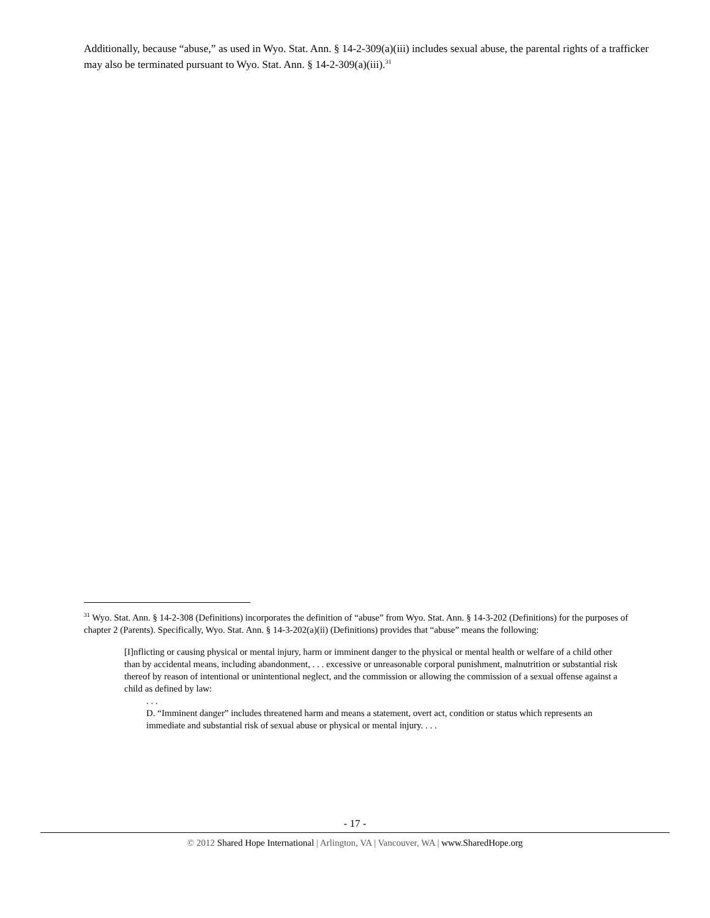Additionally, because “abuse,” as used in Wyo. Stat. Ann. § 14-2-309(a)(iii) includes sexual abuse, the parental rights of a trafficker may also be terminated pursuant to Wyo. Stat. Ann. § 14-2-309(a)(iii).<sup>31</sup>
<sup>31</sup> Wyo. Stat. Ann. § 14-2-308 (Definitions) incorporates the definition of “abuse” from Wyo. Stat. Ann. § 14-3-202 (Definitions) for the purposes of chapter 2 (Parents). Specifically, Wyo. Stat. Ann. § 14-3-202(a)(ii) (Definitions) provides that “abuse” means the following:
[I]nflicting or causing physical or mental injury, harm or imminent danger to the physical or mental health or welfare of a child other than by accidental means, including abandonment, . . . excessive or unreasonable corporal punishment, malnutrition or substantial risk thereof by reason of intentional or unintentional neglect, and the commission or allowing the commission of a sexual offense against a child as defined by law:
. . .
D. “Imminent danger” includes threatened harm and means a statement, overt act, condition or status which represents an immediate and substantial risk of sexual abuse or physical or mental injury. . . .
- 17 -
© 2012 Shared Hope International | Arlington, VA | Vancouver, WA | www.SharedHope.org